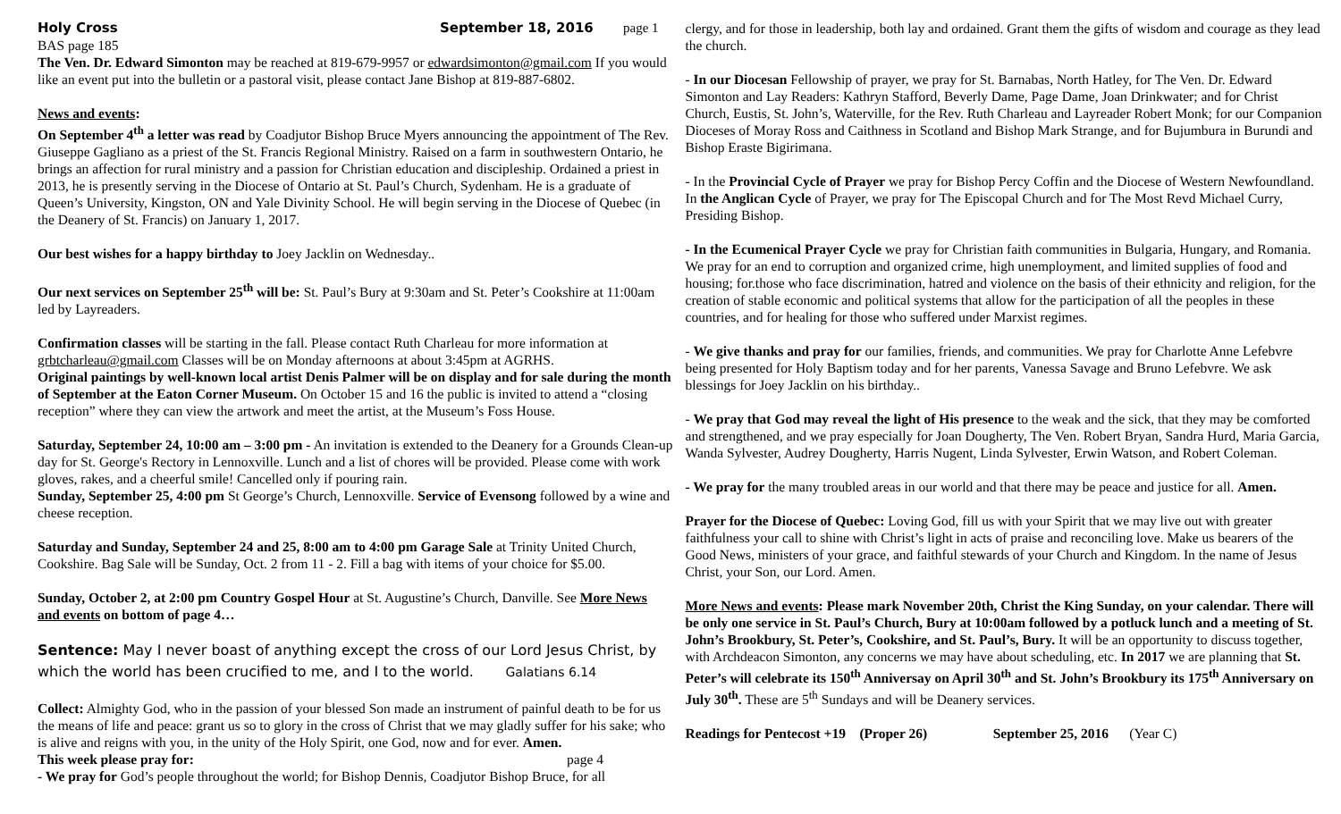Holy Cross September 18, 2016 page 1
BAS page 185
The Ven. Dr. Edward Simonton may be reached at 819-679-9957 or edwardsimonton@gmail.com If you would like an event put into the bulletin or a pastoral visit, please contact Jane Bishop at 819-887-6802.
News and events:
On September 4<sup>th</sup> a letter was read by Coadjutor Bishop Bruce Myers announcing the appointment of The Rev. Giuseppe Gagliano as a priest of the St. Francis Regional Ministry. Raised on a farm in southwestern Ontario, he brings an affection for rural ministry and a passion for Christian education and discipleship. Ordained a priest in 2013, he is presently serving in the Diocese of Ontario at St. Paul’s Church, Sydenham. He is a graduate of Queen’s University, Kingston, ON and Yale Divinity School. He will begin serving in the Diocese of Quebec (in the Deanery of St. Francis) on January 1, 2017.
Our best wishes for a happy birthday to Joey Jacklin on Wednesday..
Our next services on September 25<sup>th</sup> will be: St. Paul’s Bury at 9:30am and St. Peter’s Cookshire at 11:00am led by Layreaders.
Confirmation classes will be starting in the fall. Please contact Ruth Charleau for more information at grbtcharleau@gmail.com Classes will be on Monday afternoons at about 3:45pm at AGRHS.
Original paintings by well-known local artist Denis Palmer will be on display and for sale during the month of September at the Eaton Corner Museum. On October 15 and 16 the public is invited to attend a “closing reception” where they can view the artwork and meet the artist, at the Museum’s Foss House.
Saturday, September 24, 10:00 am – 3:00 pm - An invitation is extended to the Deanery for a Grounds Clean-up day for St. George's Rectory in Lennoxville. Lunch and a list of chores will be provided. Please come with work gloves, rakes, and a cheerful smile! Cancelled only if pouring rain.
Sunday, September 25, 4:00 pm St George’s Church, Lennoxville. Service of Evensong followed by a wine and cheese reception.
Saturday and Sunday, September 24 and 25, 8:00 am to 4:00 pm Garage Sale at Trinity United Church, Cookshire. Bag Sale will be Sunday, Oct. 2 from 11 - 2. Fill a bag with items of your choice for $5.00.
Sunday, October 2, at 2:00 pm Country Gospel Hour at St. Augustine’s Church, Danville. See More News and events on bottom of page 4…
Sentence: May I never boast of anything except the cross of our Lord Jesus Christ, by which the world has been crucified to me, and I to the world. Galatians 6.14
Collect: Almighty God, who in the passion of your blessed Son made an instrument of painful death to be for us the means of life and peace: grant us so to glory in the cross of Christ that we may gladly suffer for his sake; who is alive and reigns with you, in the unity of the Holy Spirit, one God, now and for ever. Amen.
This week please pray for: page 4
- We pray for God’s people throughout the world; for Bishop Dennis, Coadjutor Bishop Bruce, for all
clergy, and for those in leadership, both lay and ordained. Grant them the gifts of wisdom and courage as they lead the church.
- In our Diocesan Fellowship of prayer, we pray for St. Barnabas, North Hatley, for The Ven. Dr. Edward Simonton and Lay Readers: Kathryn Stafford, Beverly Dame, Page Dame, Joan Drinkwater; and for Christ Church, Eustis, St. John’s, Waterville, for the Rev. Ruth Charleau and Layreader Robert Monk; for our Companion Dioceses of Moray Ross and Caithness in Scotland and Bishop Mark Strange, and for Bujumbura in Burundi and Bishop Eraste Bigirimana.
- In the Provincial Cycle of Prayer we pray for Bishop Percy Coffin and the Diocese of Western Newfoundland. In the Anglican Cycle of Prayer, we pray for The Episcopal Church and for The Most Revd Michael Curry, Presiding Bishop.
- In the Ecumenical Prayer Cycle we pray for Christian faith communities in Bulgaria, Hungary, and Romania. We pray for an end to corruption and organized crime, high unemployment, and limited supplies of food and housing; for.those who face discrimination, hatred and violence on the basis of their ethnicity and religion, for the creation of stable economic and political systems that allow for the participation of all the peoples in these countries, and for healing for those who suffered under Marxist regimes.
- We give thanks and pray for our families, friends, and communities. We pray for Charlotte Anne Lefebvre being presented for Holy Baptism today and for her parents, Vanessa Savage and Bruno Lefebvre. We ask blessings for Joey Jacklin on his birthday..
- We pray that God may reveal the light of His presence to the weak and the sick, that they may be comforted and strengthened, and we pray especially for Joan Dougherty, The Ven. Robert Bryan, Sandra Hurd, Maria Garcia, Wanda Sylvester, Audrey Dougherty, Harris Nugent, Linda Sylvester, Erwin Watson, and Robert Coleman.
- We pray for the many troubled areas in our world and that there may be peace and justice for all. Amen.
Prayer for the Diocese of Quebec: Loving God, fill us with your Spirit that we may live out with greater faithfulness your call to shine with Christ’s light in acts of praise and reconciling love. Make us bearers of the Good News, ministers of your grace, and faithful stewards of your Church and Kingdom. In the name of Jesus Christ, your Son, our Lord. Amen.
More News and events: Please mark November 20th, Christ the King Sunday, on your calendar. There will be only one service in St. Paul’s Church, Bury at 10:00am followed by a potluck lunch and a meeting of St. John’s Brookbury, St. Peter’s, Cookshire, and St. Paul’s, Bury. It will be an opportunity to discuss together, with Archdeacon Simonton, any concerns we may have about scheduling, etc. In 2017 we are planning that St. Peter’s will celebrate its 150<sup>th</sup> Anniversay on April 30<sup>th</sup> and St. John’s Brookbury its 175<sup>th</sup> Anniversary on July 30<sup>th</sup>. These are 5<sup>th</sup> Sundays and will be Deanery services.
Readings for Pentecost +19 (Proper 26) September 25, 2016 (Year C)